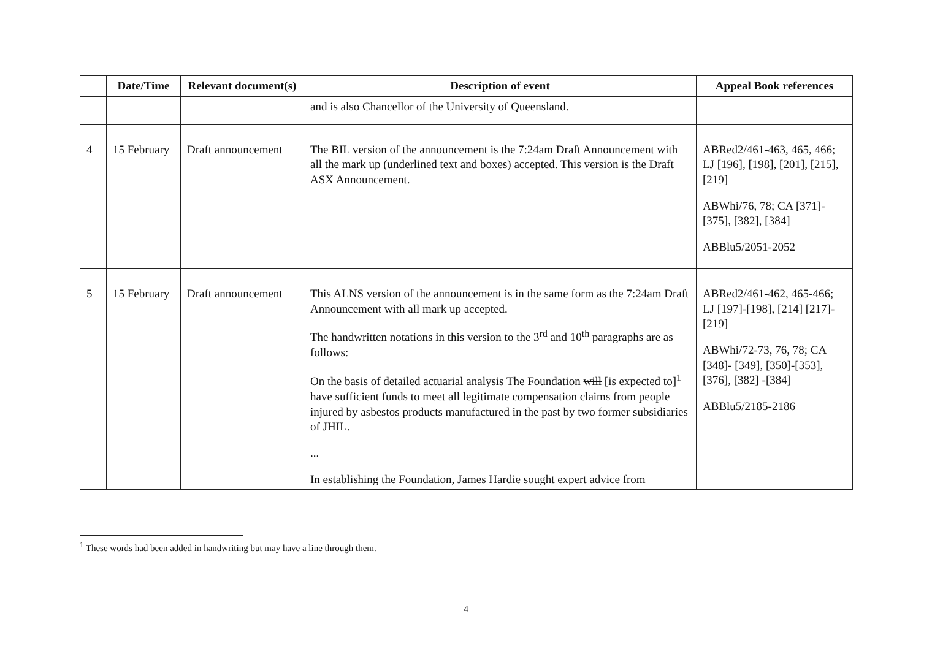| | Date/Time | Relevant document(s) | Description of event | Appeal Book references |
| --- | --- | --- | --- | --- |
| | | | and is also Chancellor of the University of Queensland. | |
| 4 | 15 February | Draft announcement | The BIL version of the announcement is the 7:24am Draft Announcement with all the mark up (underlined text and boxes) accepted. This version is the Draft ASX Announcement. | ABRed2/461-463, 465, 466; LJ [196], [198], [201], [215], [219] ABWhi/76, 78; CA [371]-[375], [382], [384] ABBlu5/2051-2052 |
| 5 | 15 February | Draft announcement | This ALNS version of the announcement is in the same form as the 7:24am Draft Announcement with all mark up accepted. The handwritten notations in this version to the 3<sup>rd</sup> and 10<sup>th</sup> paragraphs are as follows: On the basis of detailed actuarial analysis The Foundation will [is expected to]<sup>1</sup> have sufficient funds to meet all legitimate compensation claims from people injured by asbestos products manufactured in the past by two former subsidiaries of JHIL. ... In establishing the Foundation, James Hardie sought expert advice from | ABRed2/461-462, 465-466; LJ [197]-[198], [214] [217]-[219] ABWhi/72-73, 76, 78; CA [348]- [349], [350]-[353], [376], [382] -[384] ABBlu5/2185-2186 |
<sup>1</sup> These words had been added in handwriting but may have a line through them.
4